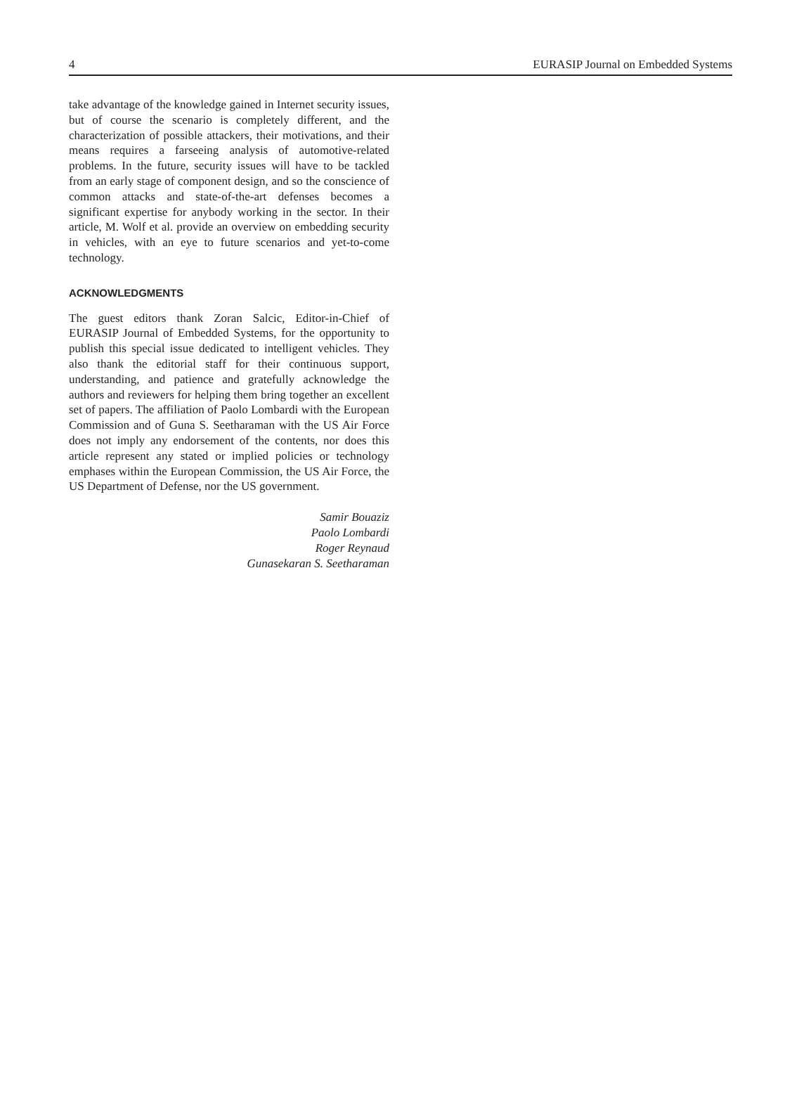4 EURASIP Journal on Embedded Systems
take advantage of the knowledge gained in Internet security issues, but of course the scenario is completely different, and the characterization of possible attackers, their motivations, and their means requires a farseeing analysis of automotive-related problems. In the future, security issues will have to be tackled from an early stage of component design, and so the conscience of common attacks and state-of-the-art defenses becomes a significant expertise for anybody working in the sector. In their article, M. Wolf et al. provide an overview on embedding security in vehicles, with an eye to future scenarios and yet-to-come technology.
ACKNOWLEDGMENTS
The guest editors thank Zoran Salcic, Editor-in-Chief of EURASIP Journal of Embedded Systems, for the opportunity to publish this special issue dedicated to intelligent vehicles. They also thank the editorial staff for their continuous support, understanding, and patience and gratefully acknowledge the authors and reviewers for helping them bring together an excellent set of papers. The affiliation of Paolo Lombardi with the European Commission and of Guna S. Seetharaman with the US Air Force does not imply any endorsement of the contents, nor does this article represent any stated or implied policies or technology emphases within the European Commission, the US Air Force, the US Department of Defense, nor the US government.
Samir Bouaziz
Paolo Lombardi
Roger Reynaud
Gunasekaran S. Seetharaman